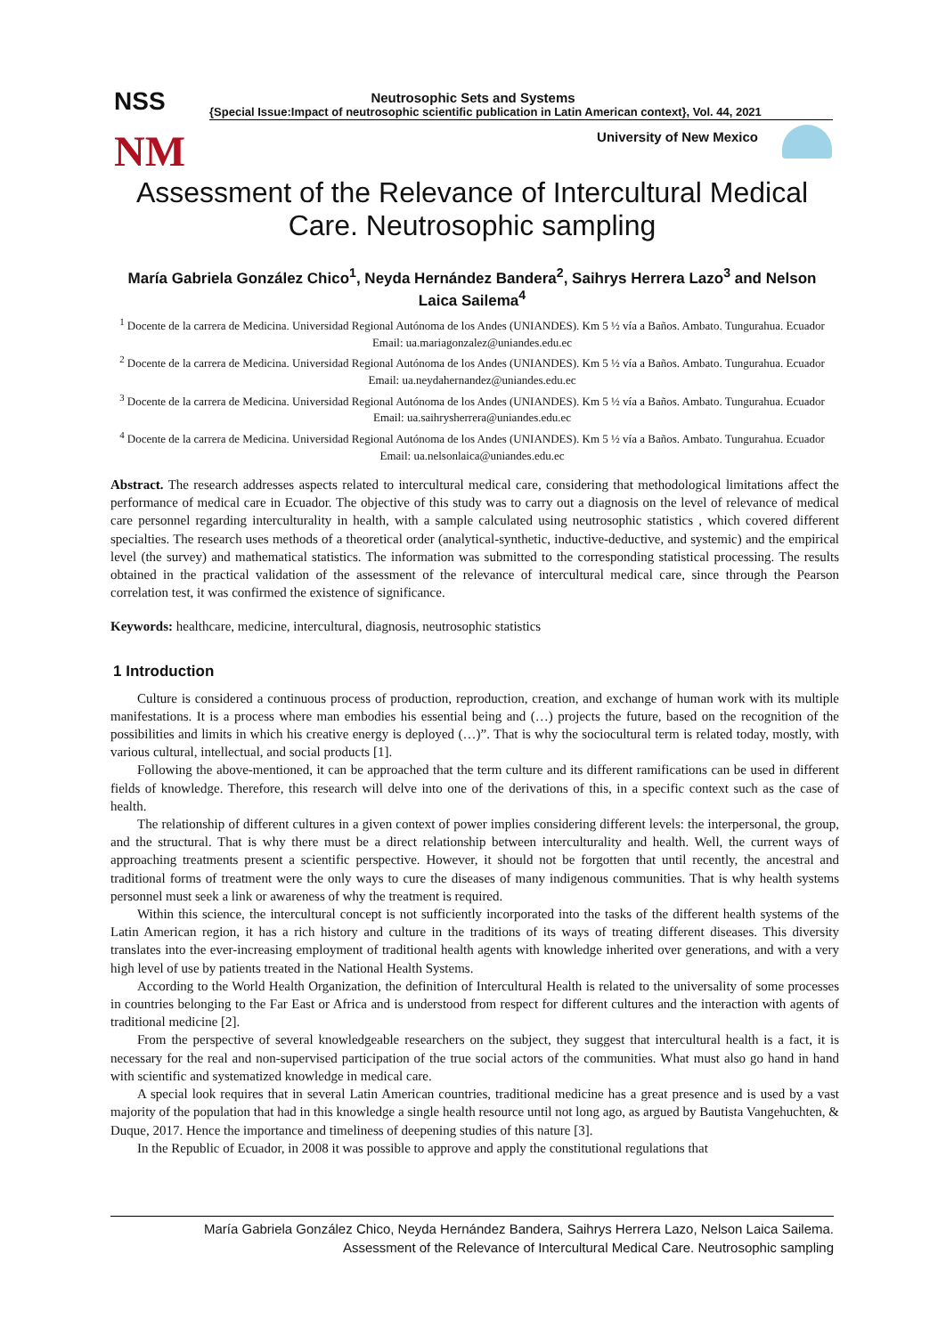NSS
NM
Neutrosophic Sets and Systems
{Special Issue:Impact of neutrosophic scientific publication in Latin American context}, Vol. 44, 2021
University of New Mexico
Assessment of the Relevance of Intercultural Medical Care. Neutrosophic sampling
María Gabriela González Chico<sup>1</sup>, Neyda Hernández Bandera<sup>2</sup>, Saihrys Herrera Lazo<sup>3</sup> and Nelson Laica Sailema<sup>4</sup>
<sup>1</sup> Docente de la carrera de Medicina. Universidad Regional Autónoma de los Andes (UNIANDES). Km 5 ½ vía a Baños. Ambato. Tungurahua. Ecuador Email: ua.mariagonzalez@uniandes.edu.ec
<sup>2</sup> Docente de la carrera de Medicina. Universidad Regional Autónoma de los Andes (UNIANDES). Km 5 ½ vía a Baños. Ambato. Tungurahua. Ecuador Email: ua.neydahernandez@uniandes.edu.ec
<sup>3</sup> Docente de la carrera de Medicina. Universidad Regional Autónoma de los Andes (UNIANDES). Km 5 ½ vía a Baños. Ambato. Tungurahua. Ecuador Email: ua.saihrysherrera@uniandes.edu.ec
<sup>4</sup> Docente de la carrera de Medicina. Universidad Regional Autónoma de los Andes (UNIANDES). Km 5 ½ vía a Baños. Ambato. Tungurahua. Ecuador Email: ua.nelsonlaica@uniandes.edu.ec
Abstract. The research addresses aspects related to intercultural medical care, considering that methodological limitations affect the performance of medical care in Ecuador. The objective of this study was to carry out a diagnosis on the level of relevance of medical care personnel regarding interculturality in health, with a sample calculated using neutrosophic statistics , which covered different specialties. The research uses methods of a theoretical order (analytical-synthetic, inductive-deductive, and systemic) and the empirical level (the survey) and mathematical statistics. The information was submitted to the corresponding statistical processing. The results obtained in the practical validation of the assessment of the relevance of intercultural medical care, since through the Pearson correlation test, it was confirmed the existence of significance.
Keywords: healthcare, medicine, intercultural, diagnosis, neutrosophic statistics
1 Introduction
Culture is considered a continuous process of production, reproduction, creation, and exchange of human work with its multiple manifestations. It is a process where man embodies his essential being and (…) projects the future, based on the recognition of the possibilities and limits in which his creative energy is deployed (…)”. That is why the sociocultural term is related today, mostly, with various cultural, intellectual, and social products [1].
Following the above-mentioned, it can be approached that the term culture and its different ramifications can be used in different fields of knowledge. Therefore, this research will delve into one of the derivations of this, in a specific context such as the case of health.
The relationship of different cultures in a given context of power implies considering different levels: the interpersonal, the group, and the structural. That is why there must be a direct relationship between interculturality and health. Well, the current ways of approaching treatments present a scientific perspective. However, it should not be forgotten that until recently, the ancestral and traditional forms of treatment were the only ways to cure the diseases of many indigenous communities. That is why health systems personnel must seek a link or awareness of why the treatment is required.
Within this science, the intercultural concept is not sufficiently incorporated into the tasks of the different health systems of the Latin American region, it has a rich history and culture in the traditions of its ways of treating different diseases. This diversity translates into the ever-increasing employment of traditional health agents with knowledge inherited over generations, and with a very high level of use by patients treated in the National Health Systems.
According to the World Health Organization, the definition of Intercultural Health is related to the universality of some processes in countries belonging to the Far East or Africa and is understood from respect for different cultures and the interaction with agents of traditional medicine [2].
From the perspective of several knowledgeable researchers on the subject, they suggest that intercultural health is a fact, it is necessary for the real and non-supervised participation of the true social actors of the communities. What must also go hand in hand with scientific and systematized knowledge in medical care.
A special look requires that in several Latin American countries, traditional medicine has a great presence and is used by a vast majority of the population that had in this knowledge a single health resource until not long ago, as argued by Bautista Vangehuchten, & Duque, 2017. Hence the importance and timeliness of deepening studies of this nature [3].
In the Republic of Ecuador, in 2008 it was possible to approve and apply the constitutional regulations that
María Gabriela González Chico, Neyda Hernández Bandera, Saihrys Herrera Lazo, Nelson Laica Sailema.
Assessment of the Relevance of Intercultural Medical Care. Neutrosophic sampling